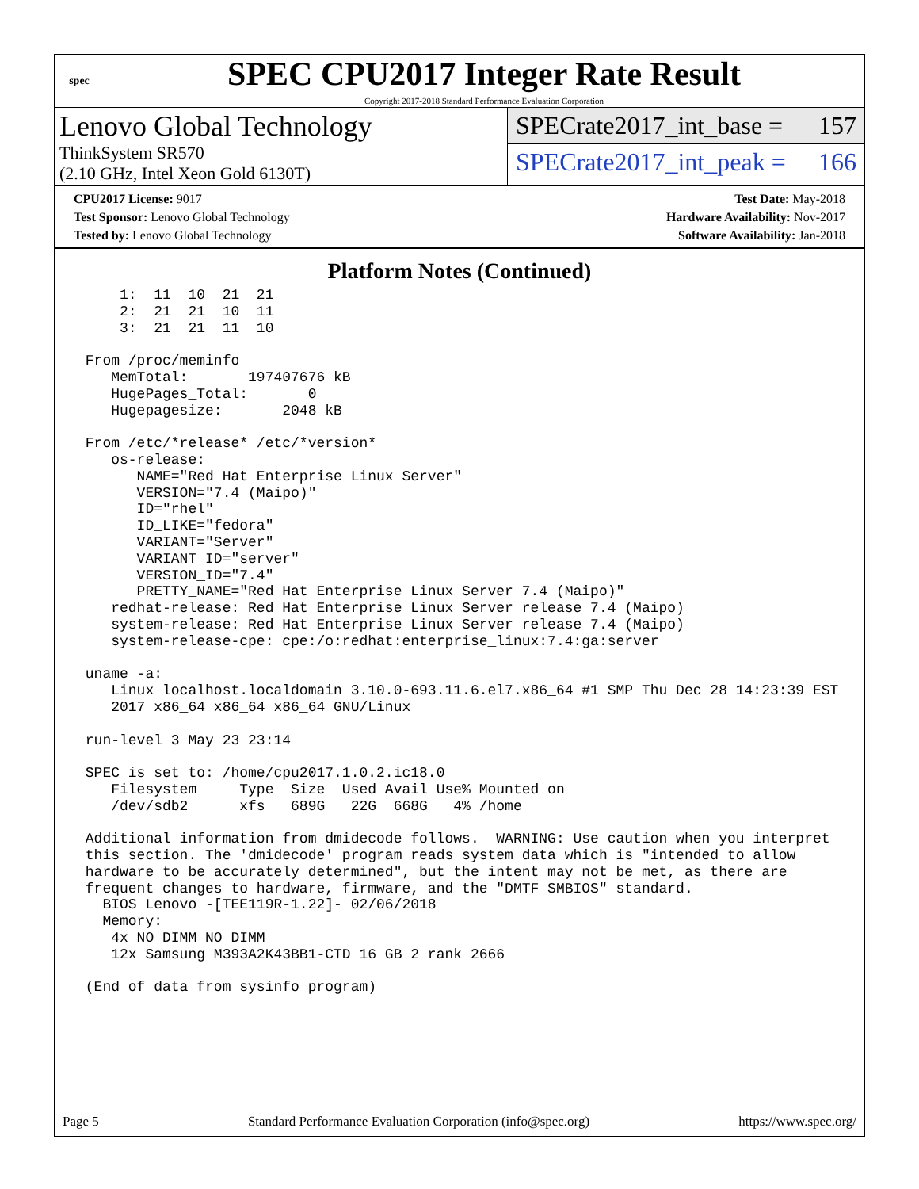spec
SPEC CPU2017 Integer Rate Result
Copyright 2017-2018 Standard Performance Evaluation Corporation
Lenovo Global Technology
ThinkSystem SR570
(2.10 GHz, Intel Xeon Gold 6130T)
SPECrate2017_int_base = 157
SPECrate2017_int_peak = 166
CPU2017 License: 9017
Test Sponsor: Lenovo Global Technology
Tested by: Lenovo Global Technology
Test Date: May-2018
Hardware Availability: Nov-2017
Software Availability: Jan-2018
Platform Notes (Continued)
     1:  11  10  21  21
     2:  21  21  10  11
     3:  21  21  11  10

 From /proc/meminfo
    MemTotal:       197407676 kB
    HugePages_Total:       0
    Hugepagesize:       2048 kB

 From /etc/*release* /etc/*version*
    os-release:
       NAME="Red Hat Enterprise Linux Server"
       VERSION="7.4 (Maipo)"
       ID="rhel"
       ID_LIKE="fedora"
       VARIANT="Server"
       VARIANT_ID="server"
       VERSION_ID="7.4"
       PRETTY_NAME="Red Hat Enterprise Linux Server 7.4 (Maipo)"
    redhat-release: Red Hat Enterprise Linux Server release 7.4 (Maipo)
    system-release: Red Hat Enterprise Linux Server release 7.4 (Maipo)
    system-release-cpe: cpe:/o:redhat:enterprise_linux:7.4:ga:server

 uname -a:
    Linux localhost.localdomain 3.10.0-693.11.6.el7.x86_64 #1 SMP Thu Dec 28 14:23:39 EST
    2017 x86_64 x86_64 x86_64 GNU/Linux

 run-level 3 May 23 23:14

 SPEC is set to: /home/cpu2017.1.0.2.ic18.0
    Filesystem     Type  Size  Used Avail Use% Mounted on
    /dev/sdb2      xfs   689G   22G  668G   4% /home

 Additional information from dmidecode follows.  WARNING: Use caution when you interpret
 this section. The 'dmidecode' program reads system data which is "intended to allow
 hardware to be accurately determined", but the intent may not be met, as there are
 frequent changes to hardware, firmware, and the "DMTF SMBIOS" standard.
   BIOS Lenovo -[TEE119R-1.22]- 02/06/2018
   Memory:
    4x NO DIMM NO DIMM
    12x Samsung M393A2K43BB1-CTD 16 GB 2 rank 2666

 (End of data from sysinfo program)
Page 5 Standard Performance Evaluation Corporation (info@spec.org) https://www.spec.org/